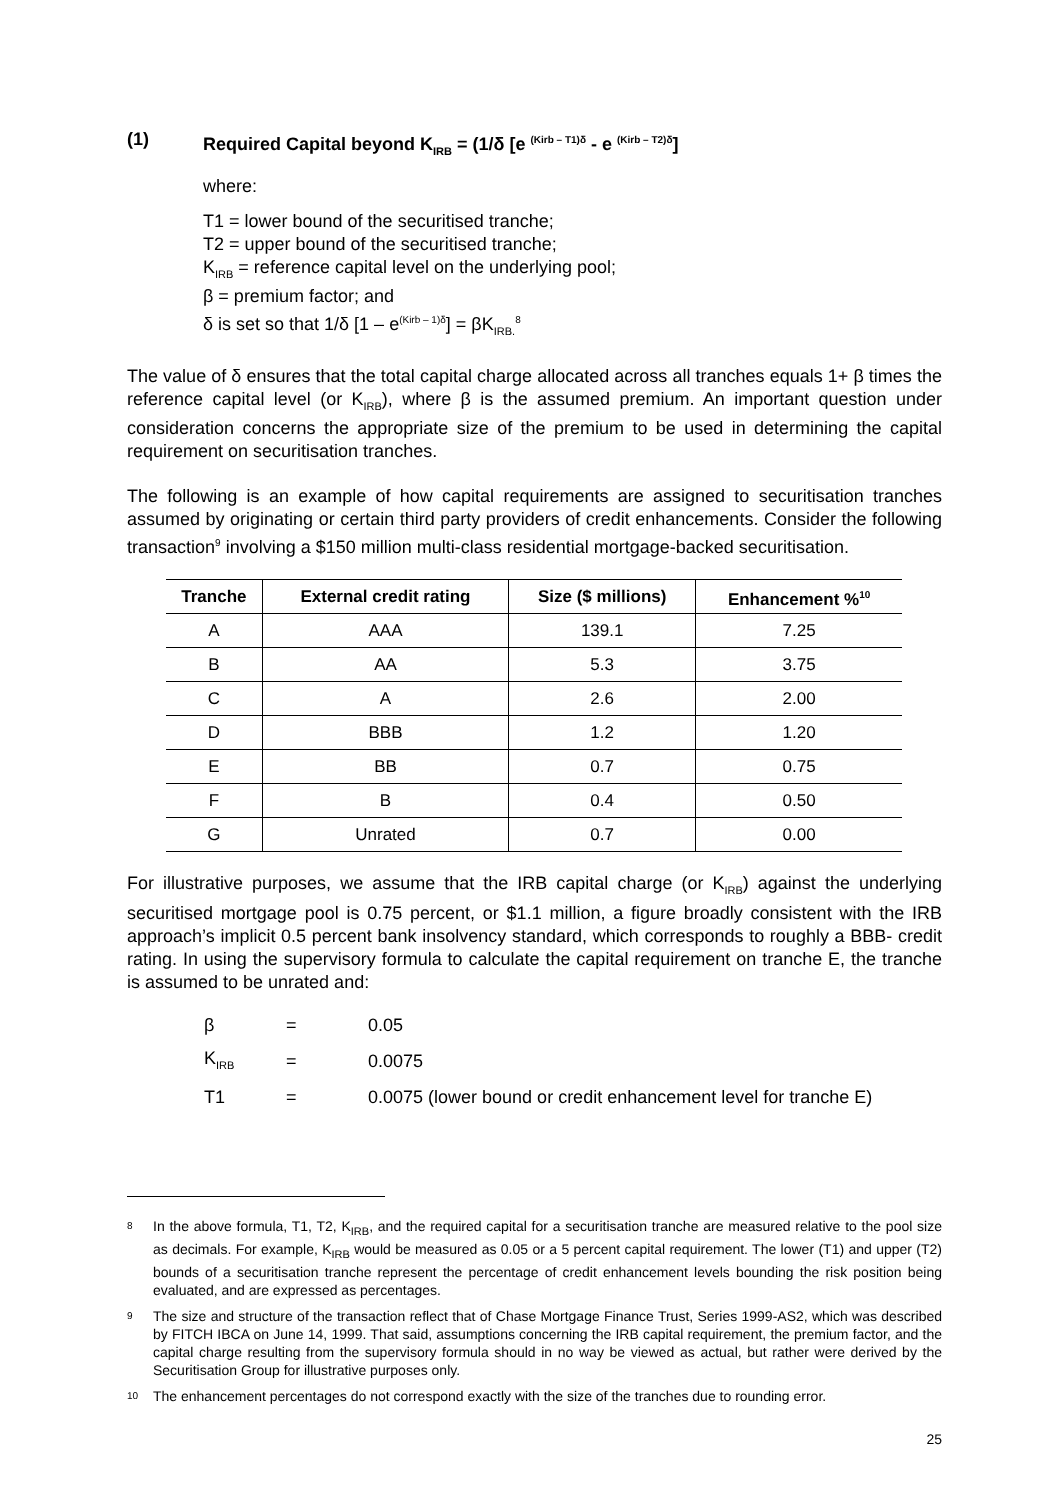(1) Required Capital beyond K<sub>IRB</sub> = (1/δ [e <sup>(Kirb – T1)δ</sup> - e <sup>(Kirb – T2)δ</sup>]
where:
T1 = lower bound of the securitised tranche;
T2 = upper bound of the securitised tranche;
K<sub>IRB</sub> = reference capital level on the underlying pool;
β = premium factor; and
δ is set so that 1/δ [1 – e<sup>(Kirb – 1)δ</sup>] = βK<sub>IRB.</sub><sup>8</sup>
The value of δ ensures that the total capital charge allocated across all tranches equals 1+ β times the reference capital level (or K<sub>IRB</sub>), where β is the assumed premium. An important question under consideration concerns the appropriate size of the premium to be used in determining the capital requirement on securitisation tranches.
The following is an example of how capital requirements are assigned to securitisation tranches assumed by originating or certain third party providers of credit enhancements. Consider the following transaction<sup>9</sup> involving a $150 million multi-class residential mortgage-backed securitisation.
| Tranche | External credit rating | Size ($ millions) | Enhancement %<sup>10</sup> |
| --- | --- | --- | --- |
| A | AAA | 139.1 | 7.25 |
| B | AA | 5.3 | 3.75 |
| C | A | 2.6 | 2.00 |
| D | BBB | 1.2 | 1.20 |
| E | BB | 0.7 | 0.75 |
| F | B | 0.4 | 0.50 |
| G | Unrated | 0.7 | 0.00 |
For illustrative purposes, we assume that the IRB capital charge (or K<sub>IRB</sub>) against the underlying securitised mortgage pool is 0.75 percent, or $1.1 million, a figure broadly consistent with the IRB approach’s implicit 0.5 percent bank insolvency standard, which corresponds to roughly a BBB- credit rating. In using the supervisory formula to calculate the capital requirement on tranche E, the tranche is assumed to be unrated and:
| β | = | 0.05 |
| K<sub>IRB</sub> | = | 0.0075 |
| T1 | = | 0.0075 (lower bound or credit enhancement level for tranche E) |
8
In the above formula, T1, T2, K<sub>IRB</sub>, and the required capital for a securitisation tranche are measured relative to the pool size as decimals. For example, K<sub>IRB</sub> would be measured as 0.05 or a 5 percent capital requirement. The lower (T1) and upper (T2) bounds of a securitisation tranche represent the percentage of credit enhancement levels bounding the risk position being evaluated, and are expressed as percentages.
9
The size and structure of the transaction reflect that of Chase Mortgage Finance Trust, Series 1999-AS2, which was described by FITCH IBCA on June 14, 1999. That said, assumptions concerning the IRB capital requirement, the premium factor, and the capital charge resulting from the supervisory formula should in no way be viewed as actual, but rather were derived by the Securitisation Group for illustrative purposes only.
10
The enhancement percentages do not correspond exactly with the size of the tranches due to rounding error.
25